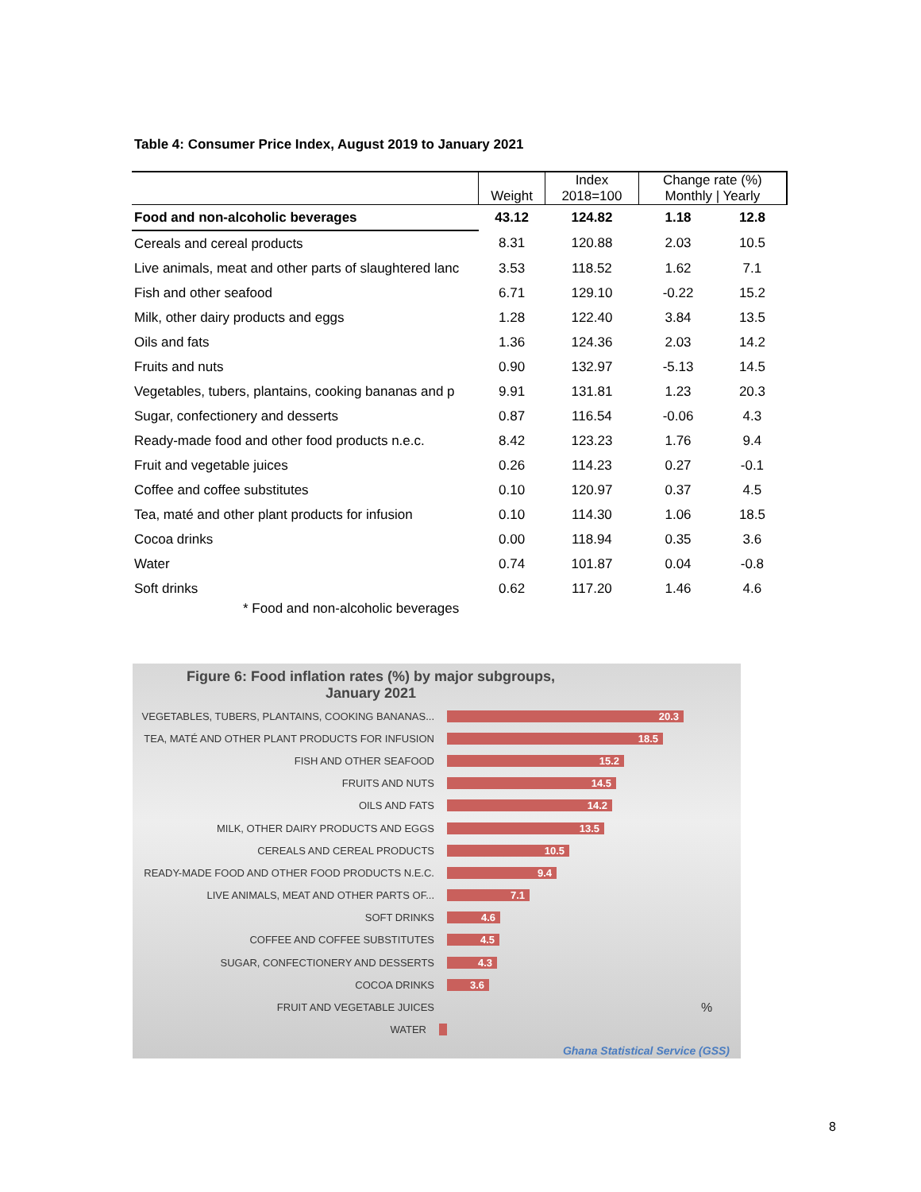Table 4: Consumer Price Index, August 2019 to January 2021
| | Weight | Index 2018=100 | Change rate (%) Monthly / Yearly | |
| --- | --- | --- | --- | --- |
| Food and non-alcoholic beverages | 43.12 | 124.82 | 1.18 | 12.8 |
| Cereals and cereal products | 8.31 | 120.88 | 2.03 | 10.5 |
| Live animals, meat and other parts of slaughtered lanc | 3.53 | 118.52 | 1.62 | 7.1 |
| Fish and other seafood | 6.71 | 129.10 | -0.22 | 15.2 |
| Milk, other dairy products and eggs | 1.28 | 122.40 | 3.84 | 13.5 |
| Oils and fats | 1.36 | 124.36 | 2.03 | 14.2 |
| Fruits and nuts | 0.90 | 132.97 | -5.13 | 14.5 |
| Vegetables, tubers, plantains, cooking bananas and p | 9.91 | 131.81 | 1.23 | 20.3 |
| Sugar, confectionery and desserts | 0.87 | 116.54 | -0.06 | 4.3 |
| Ready-made food and other food products n.e.c. | 8.42 | 123.23 | 1.76 | 9.4 |
| Fruit and vegetable juices | 0.26 | 114.23 | 0.27 | -0.1 |
| Coffee and coffee substitutes | 0.10 | 120.97 | 0.37 | 4.5 |
| Tea, maté and other plant products for infusion | 0.10 | 114.30 | 1.06 | 18.5 |
| Cocoa drinks | 0.00 | 118.94 | 0.35 | 3.6 |
| Water | 0.74 | 101.87 | 0.04 | -0.8 |
| Soft drinks | 0.62 | 117.20 | 1.46 | 4.6 |
| * Food and non-alcoholic beverages | | | | |
Figure 6: Food inflation rates (%) by major subgroups,
January 2021
VEGETABLES, TUBERS, PLANTAINS, COOKING BANANAS...
20.3
TEA, MATÉ AND OTHER PLANT PRODUCTS FOR INFUSION
18.5
FISH AND OTHER SEAFOOD
15.2
FRUITS AND NUTS
14.5
OILS AND FATS
14.2
MILK, OTHER DAIRY PRODUCTS AND EGGS
13.5
CEREALS AND CEREAL PRODUCTS
10.5
READY-MADE FOOD AND OTHER FOOD PRODUCTS N.E.C.
9.4
LIVE ANIMALS, MEAT AND OTHER PARTS OF...
7.1
SOFT DRINKS
4.6
COFFEE AND COFFEE SUBSTITUTES
4.5
SUGAR, CONFECTIONERY AND DESSERTS
4.3
COCOA DRINKS
3.6
FRUIT AND VEGETABLE JUICES
%
WATER
Ghana Statistical Service (GSS)
8